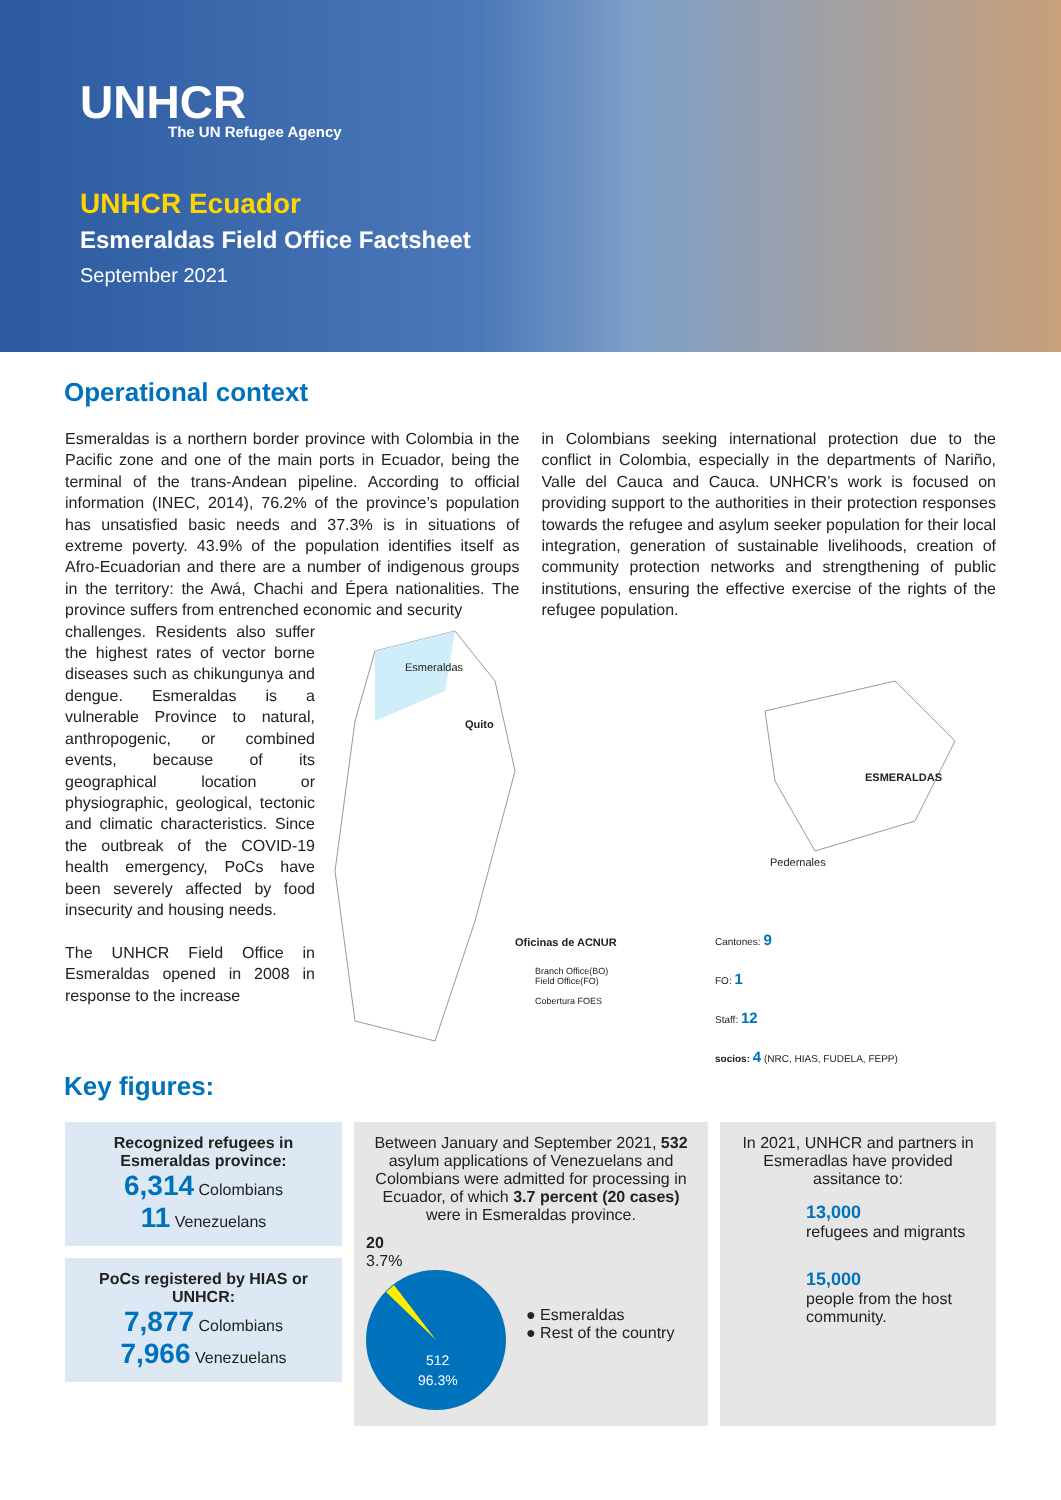UNHCR
The UN Refugee Agency
UNHCR Ecuador
Esmeraldas Field Office Factsheet
September 2021
Operational context
Esmeraldas is a northern border province with Colombia in the Pacific zone and one of the main ports in Ecuador, being the terminal of the trans-Andean pipeline. According to official information (INEC, 2014), 76.2% of the province’s population has unsatisfied basic needs and 37.3% is in situations of extreme poverty. 43.9% of the population identifies itself as Afro-Ecuadorian and there are a number of indigenous groups in the territory: the Awá, Chachi and Épera nationalities. The province suffers from entrenched economic and security
in Colombians seeking international protection due to the conflict in Colombia, especially in the departments of Nariño, Valle del Cauca and Cauca. UNHCR’s work is focused on providing support to the authorities in their protection responses towards the refugee and asylum seeker population for their local integration, generation of sustainable livelihoods, creation of community protection networks and strengthening of public institutions, ensuring the effective exercise of the rights of the refugee population.
challenges. Residents also suffer the highest rates of vector borne diseases such as chikungunya and dengue. Esmeraldas is a vulnerable Province to natural, anthropogenic, or combined events, because of its geographical location or physiographic, geological, tectonic and climatic characteristics. Since the outbreak of the COVID-19 health emergency, PoCs have been severely affected by food insecurity and housing needs.
The UNHCR Field Office in Esmeraldas opened in 2008 in response to the increase
Esmeraldas
Quito
ESMERALDAS
Pedernales
Oficinas de ACNUR
Branch Office(BO)
Field Office(FO)
Cobertura FOES
Cantones: 9
FO: 1
Staff: 12
socios: 4 (NRC, HIAS, FUDELA, FEPP)
Key figures:
Recognized refugees in Esmeraldas province:
6,314 Colombians
11 Venezuelans
PoCs registered by HIAS or UNHCR:
7,877 Colombians
7,966 Venezuelans
Between January and September 2021, 532 asylum applications of Venezuelans and Colombians were admitted for processing in Ecuador, of which 3.7 percent (20 cases) were in Esmeraldas province.
20
3.7%
512
96.3%
● Esmeraldas
● Rest of the country
In 2021, UNHCR and partners in Esmeradlas have provided assitance to:
13,000
refugees and migrants
15,000
people from the host community.